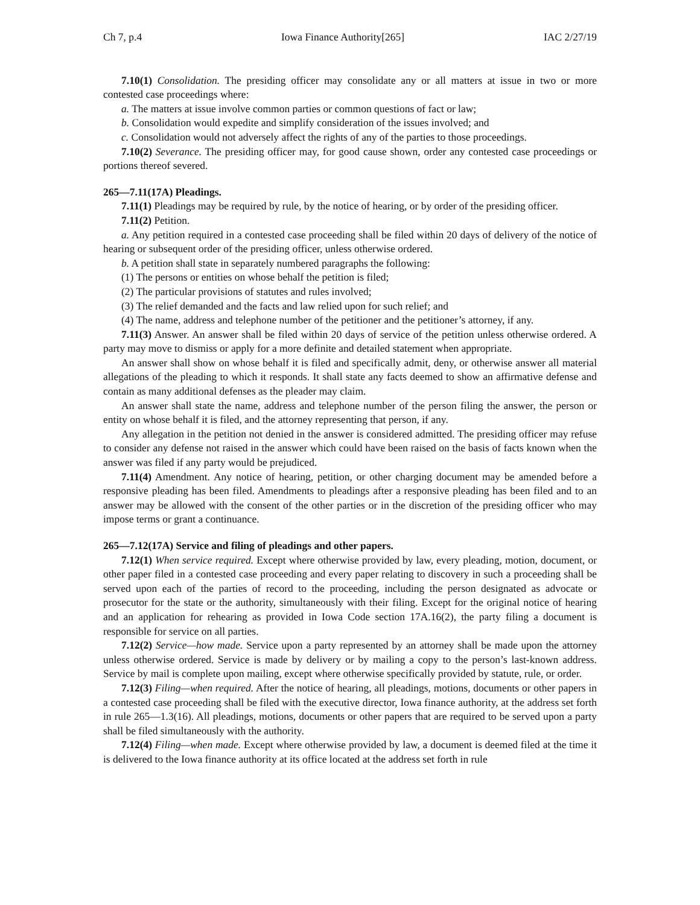Ch 7, p.4 Iowa Finance Authority[265] IAC 2/27/19
7.10(1) Consolidation. The presiding officer may consolidate any or all matters at issue in two or more contested case proceedings where:
a. The matters at issue involve common parties or common questions of fact or law;
b. Consolidation would expedite and simplify consideration of the issues involved; and
c. Consolidation would not adversely affect the rights of any of the parties to those proceedings.
7.10(2) Severance. The presiding officer may, for good cause shown, order any contested case proceedings or portions thereof severed.
265—7.11(17A) Pleadings.
7.11(1) Pleadings may be required by rule, by the notice of hearing, or by order of the presiding officer.
7.11(2) Petition.
a. Any petition required in a contested case proceeding shall be filed within 20 days of delivery of the notice of hearing or subsequent order of the presiding officer, unless otherwise ordered.
b. A petition shall state in separately numbered paragraphs the following:
(1) The persons or entities on whose behalf the petition is filed;
(2) The particular provisions of statutes and rules involved;
(3) The relief demanded and the facts and law relied upon for such relief; and
(4) The name, address and telephone number of the petitioner and the petitioner’s attorney, if any.
7.11(3) Answer. An answer shall be filed within 20 days of service of the petition unless otherwise ordered. A party may move to dismiss or apply for a more definite and detailed statement when appropriate.
An answer shall show on whose behalf it is filed and specifically admit, deny, or otherwise answer all material allegations of the pleading to which it responds. It shall state any facts deemed to show an affirmative defense and contain as many additional defenses as the pleader may claim.
An answer shall state the name, address and telephone number of the person filing the answer, the person or entity on whose behalf it is filed, and the attorney representing that person, if any.
Any allegation in the petition not denied in the answer is considered admitted. The presiding officer may refuse to consider any defense not raised in the answer which could have been raised on the basis of facts known when the answer was filed if any party would be prejudiced.
7.11(4) Amendment. Any notice of hearing, petition, or other charging document may be amended before a responsive pleading has been filed. Amendments to pleadings after a responsive pleading has been filed and to an answer may be allowed with the consent of the other parties or in the discretion of the presiding officer who may impose terms or grant a continuance.
265—7.12(17A) Service and filing of pleadings and other papers.
7.12(1) When service required. Except where otherwise provided by law, every pleading, motion, document, or other paper filed in a contested case proceeding and every paper relating to discovery in such a proceeding shall be served upon each of the parties of record to the proceeding, including the person designated as advocate or prosecutor for the state or the authority, simultaneously with their filing. Except for the original notice of hearing and an application for rehearing as provided in Iowa Code section 17A.16(2), the party filing a document is responsible for service on all parties.
7.12(2) Service—how made. Service upon a party represented by an attorney shall be made upon the attorney unless otherwise ordered. Service is made by delivery or by mailing a copy to the person’s last-known address. Service by mail is complete upon mailing, except where otherwise specifically provided by statute, rule, or order.
7.12(3) Filing—when required. After the notice of hearing, all pleadings, motions, documents or other papers in a contested case proceeding shall be filed with the executive director, Iowa finance authority, at the address set forth in rule 265—1.3(16). All pleadings, motions, documents or other papers that are required to be served upon a party shall be filed simultaneously with the authority.
7.12(4) Filing—when made. Except where otherwise provided by law, a document is deemed filed at the time it is delivered to the Iowa finance authority at its office located at the address set forth in rule